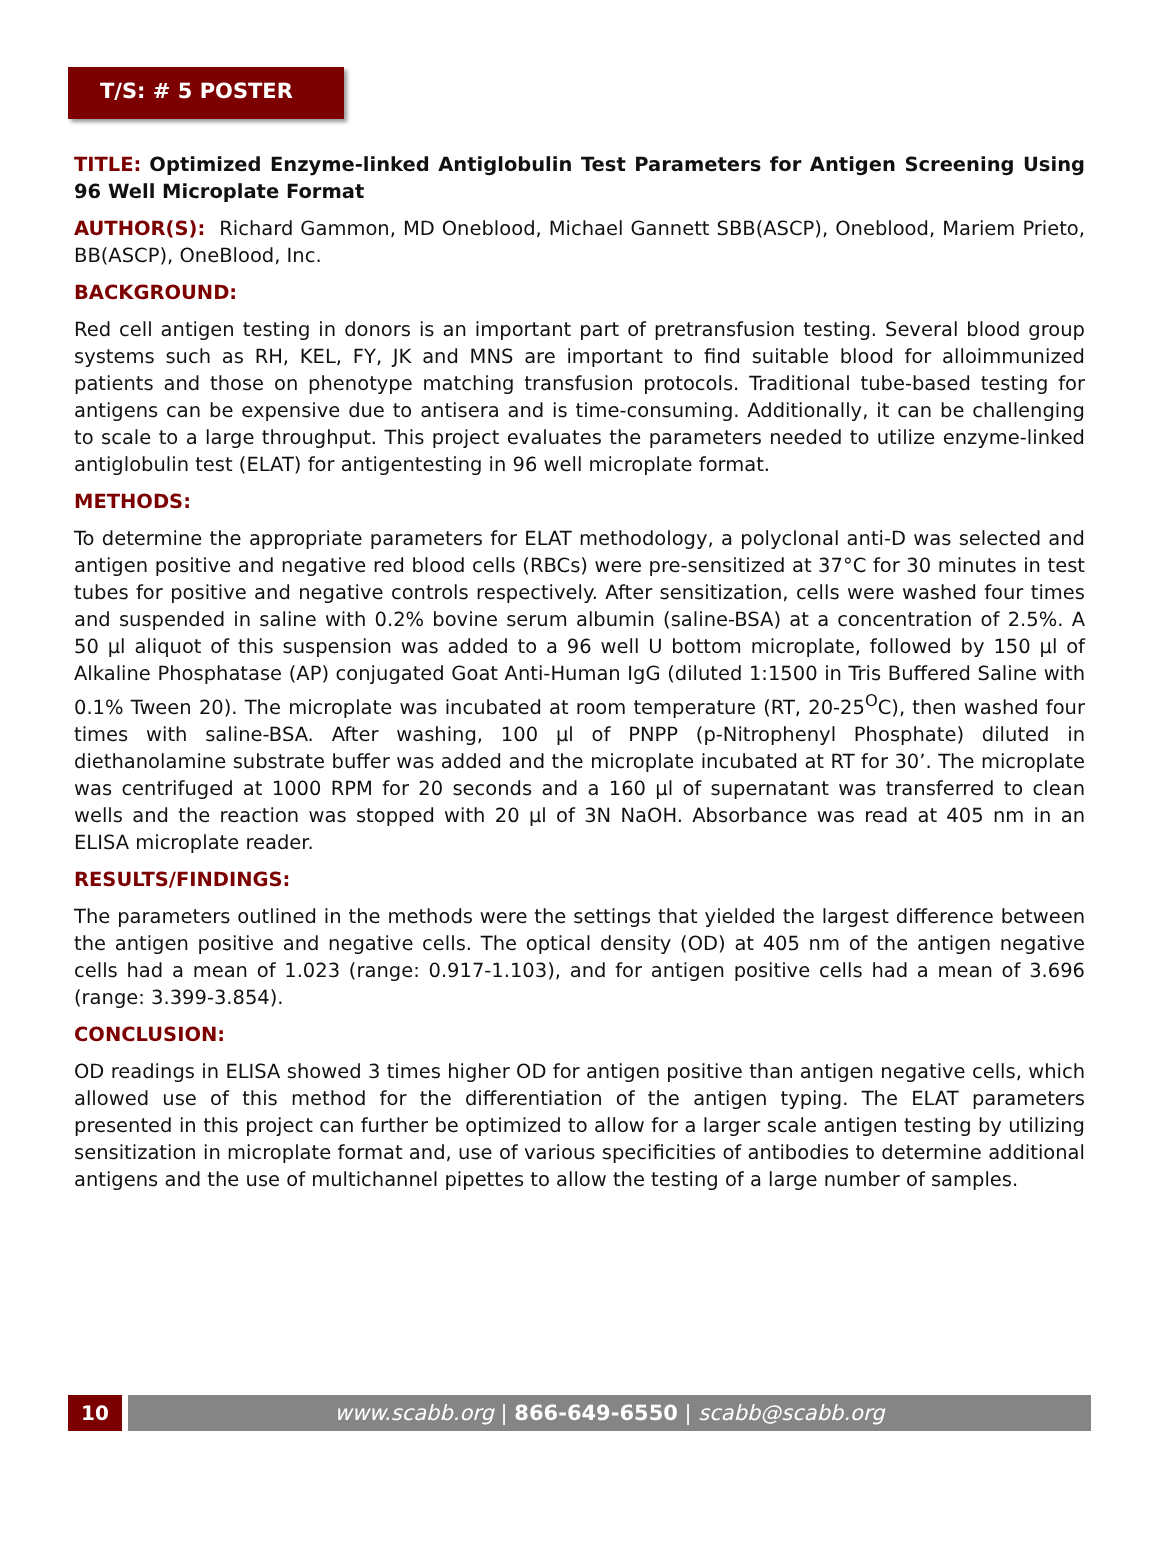T/S: # 5 POSTER
TITLE: Optimized Enzyme-linked Antiglobulin Test Parameters for Antigen Screening Using 96 Well Microplate Format
AUTHOR(S): Richard Gammon, MD Oneblood, Michael Gannett SBB(ASCP), Oneblood, Mariem Prieto, BB(ASCP), OneBlood, Inc.
BACKGROUND:
Red cell antigen testing in donors is an important part of pretransfusion testing. Several blood group systems such as RH, KEL, FY, JK and MNS are important to find suitable blood for alloimmunized patients and those on phenotype matching transfusion protocols. Traditional tube-based testing for antigens can be expensive due to antisera and is time-consuming. Additionally, it can be challenging to scale to a large throughput. This project evaluates the parameters needed to utilize enzyme-linked antiglobulin test (ELAT) for antigentesting in 96 well microplate format.
METHODS:
To determine the appropriate parameters for ELAT methodology, a polyclonal anti-D was selected and antigen positive and negative red blood cells (RBCs) were pre-sensitized at 37°C for 30 minutes in test tubes for positive and negative controls respectively. After sensitization, cells were washed four times and suspended in saline with 0.2% bovine serum albumin (saline-BSA) at a concentration of 2.5%. A 50 µl aliquot of this suspension was added to a 96 well U bottom microplate, followed by 150 µl of Alkaline Phosphatase (AP) conjugated Goat Anti-Human IgG (diluted 1:1500 in Tris Buffered Saline with 0.1% Tween 20). The microplate was incubated at room temperature (RT, 20-25<sup>O</sup>C), then washed four times with saline-BSA. After washing, 100 µl of PNPP (p-Nitrophenyl Phosphate) diluted in diethanolamine substrate buffer was added and the microplate incubated at RT for 30’. The microplate was centrifuged at 1000 RPM for 20 seconds and a 160 µl of supernatant was transferred to clean wells and the reaction was stopped with 20 µl of 3N NaOH. Absorbance was read at 405 nm in an ELISA microplate reader.
RESULTS/FINDINGS:
The parameters outlined in the methods were the settings that yielded the largest difference between the antigen positive and negative cells. The optical density (OD) at 405 nm of the antigen negative cells had a mean of 1.023 (range: 0.917-1.103), and for antigen positive cells had a mean of 3.696 (range: 3.399-3.854).
CONCLUSION:
OD readings in ELISA showed 3 times higher OD for antigen positive than antigen negative cells, which allowed use of this method for the differentiation of the antigen typing. The ELAT parameters presented in this project can further be optimized to allow for a larger scale antigen testing by utilizing sensitization in microplate format and, use of various specificities of antibodies to determine additional antigens and the use of multichannel pipettes to allow the testing of a large number of samples.
10 www.scabb.org | 866-649-6550 | scabb@scabb.org